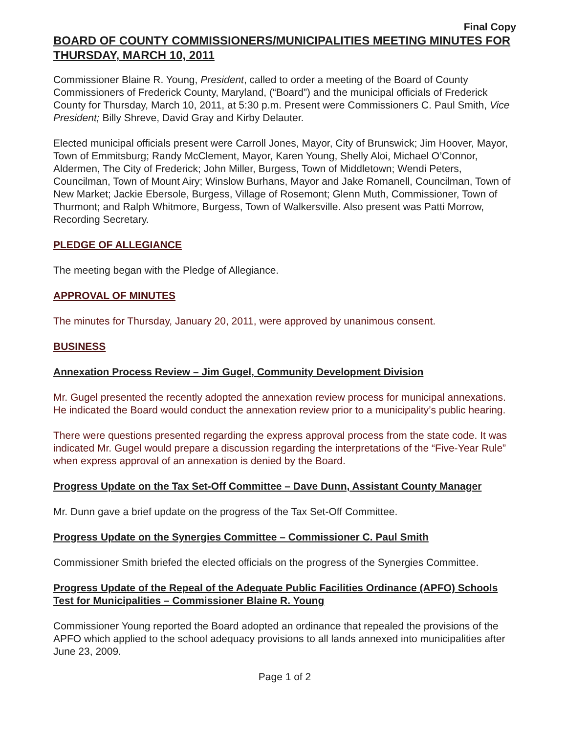Final Copy
BOARD OF COUNTY COMMISSIONERS/MUNICIPALITIES MEETING MINUTES FOR THURSDAY, MARCH 10, 2011
Commissioner Blaine R. Young, President, called to order a meeting of the Board of County Commissioners of Frederick County, Maryland, (“Board”) and the municipal officials of Frederick County for Thursday, March 10, 2011, at 5:30 p.m. Present were Commissioners C. Paul Smith, Vice President; Billy Shreve, David Gray and Kirby Delauter.
Elected municipal officials present were Carroll Jones, Mayor, City of Brunswick; Jim Hoover, Mayor, Town of Emmitsburg; Randy McClement, Mayor, Karen Young, Shelly Aloi, Michael O’Connor, Aldermen, The City of Frederick; John Miller, Burgess, Town of Middletown; Wendi Peters, Councilman, Town of Mount Airy; Winslow Burhans, Mayor and Jake Romanell, Councilman, Town of New Market; Jackie Ebersole, Burgess, Village of Rosemont; Glenn Muth, Commissioner, Town of Thurmont; and Ralph Whitmore, Burgess, Town of Walkersville. Also present was Patti Morrow, Recording Secretary.
PLEDGE OF ALLEGIANCE
The meeting began with the Pledge of Allegiance.
APPROVAL OF MINUTES
The minutes for Thursday, January 20, 2011, were approved by unanimous consent.
BUSINESS
Annexation Process Review – Jim Gugel, Community Development Division
Mr. Gugel presented the recently adopted the annexation review process for municipal annexations. He indicated the Board would conduct the annexation review prior to a municipality’s public hearing.
There were questions presented regarding the express approval process from the state code. It was indicated Mr. Gugel would prepare a discussion regarding the interpretations of the “Five-Year Rule” when express approval of an annexation is denied by the Board.
Progress Update on the Tax Set-Off Committee – Dave Dunn, Assistant County Manager
Mr. Dunn gave a brief update on the progress of the Tax Set-Off Committee.
Progress Update on the Synergies Committee – Commissioner C. Paul Smith
Commissioner Smith briefed the elected officials on the progress of the Synergies Committee.
Progress Update of the Repeal of the Adequate Public Facilities Ordinance (APFO) Schools Test for Municipalities – Commissioner Blaine R. Young
Commissioner Young reported the Board adopted an ordinance that repealed the provisions of the APFO which applied to the school adequacy provisions to all lands annexed into municipalities after June 23, 2009.
Page 1 of 2